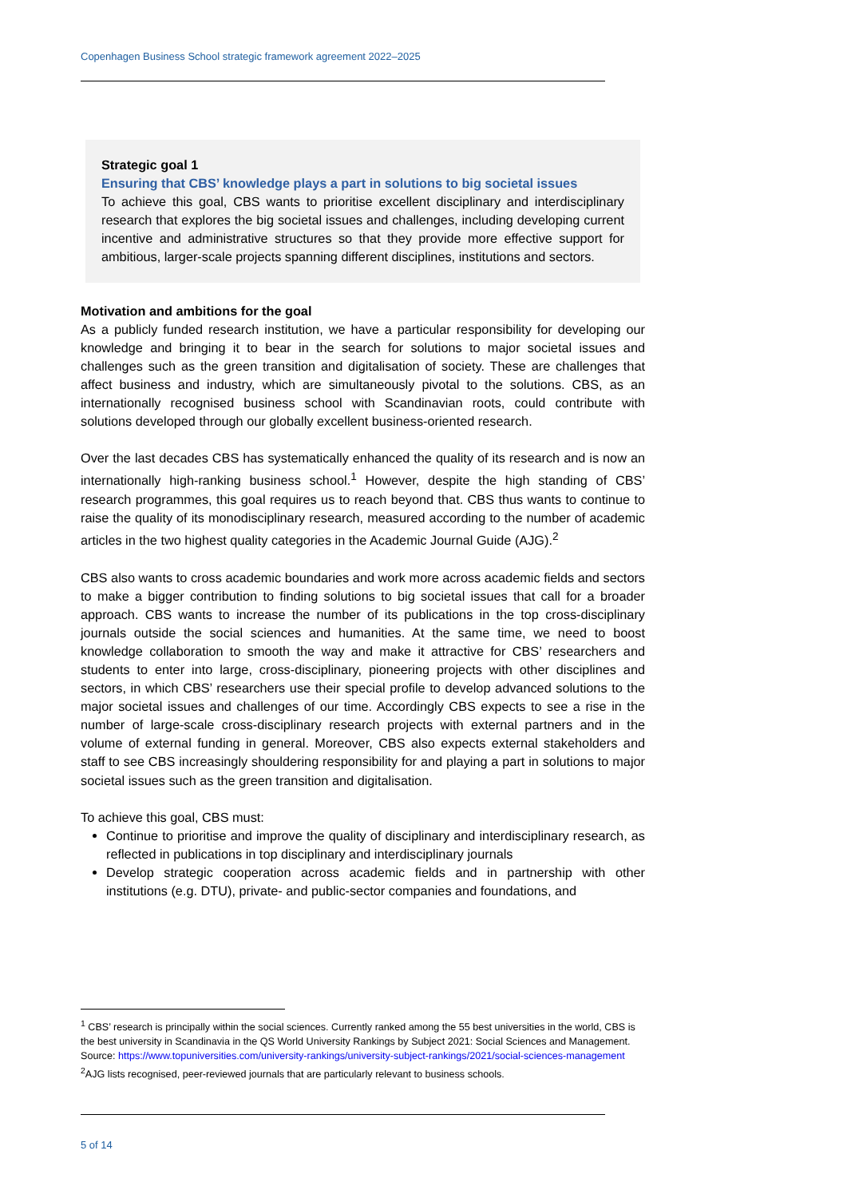Copenhagen Business School strategic framework agreement 2022–2025
Strategic goal 1
Ensuring that CBS’ knowledge plays a part in solutions to big societal issues
To achieve this goal, CBS wants to prioritise excellent disciplinary and interdisciplinary research that explores the big societal issues and challenges, including developing current incentive and administrative structures so that they provide more effective support for ambitious, larger-scale projects spanning different disciplines, institutions and sectors.
Motivation and ambitions for the goal
As a publicly funded research institution, we have a particular responsibility for developing our knowledge and bringing it to bear in the search for solutions to major societal issues and challenges such as the green transition and digitalisation of society. These are challenges that affect business and industry, which are simultaneously pivotal to the solutions. CBS, as an internationally recognised business school with Scandinavian roots, could contribute with solutions developed through our globally excellent business-oriented research.
Over the last decades CBS has systematically enhanced the quality of its research and is now an internationally high-ranking business school.<sup>1</sup> However, despite the high standing of CBS’ research programmes, this goal requires us to reach beyond that. CBS thus wants to continue to raise the quality of its monodisciplinary research, measured according to the number of academic articles in the two highest quality categories in the Academic Journal Guide (AJG).<sup>2</sup>
CBS also wants to cross academic boundaries and work more across academic fields and sectors to make a bigger contribution to finding solutions to big societal issues that call for a broader approach. CBS wants to increase the number of its publications in the top cross-disciplinary journals outside the social sciences and humanities. At the same time, we need to boost knowledge collaboration to smooth the way and make it attractive for CBS’ researchers and students to enter into large, cross-disciplinary, pioneering projects with other disciplines and sectors, in which CBS’ researchers use their special profile to develop advanced solutions to the major societal issues and challenges of our time. Accordingly CBS expects to see a rise in the number of large-scale cross-disciplinary research projects with external partners and in the volume of external funding in general. Moreover, CBS also expects external stakeholders and staff to see CBS increasingly shouldering responsibility for and playing a part in solutions to major societal issues such as the green transition and digitalisation.
To achieve this goal, CBS must:
Continue to prioritise and improve the quality of disciplinary and interdisciplinary research, as reflected in publications in top disciplinary and interdisciplinary journals
Develop strategic cooperation across academic fields and in partnership with other institutions (e.g. DTU), private- and public-sector companies and foundations, and
<sup>1</sup> CBS’ research is principally within the social sciences. Currently ranked among the 55 best universities in the world, CBS is the best university in Scandinavia in the QS World University Rankings by Subject 2021: Social Sciences and Management. Source: https://www.topuniversities.com/university-rankings/university-subject-rankings/2021/social-sciences-management
<sup>2</sup> AJG lists recognised, peer-reviewed journals that are particularly relevant to business schools.
5 of 14